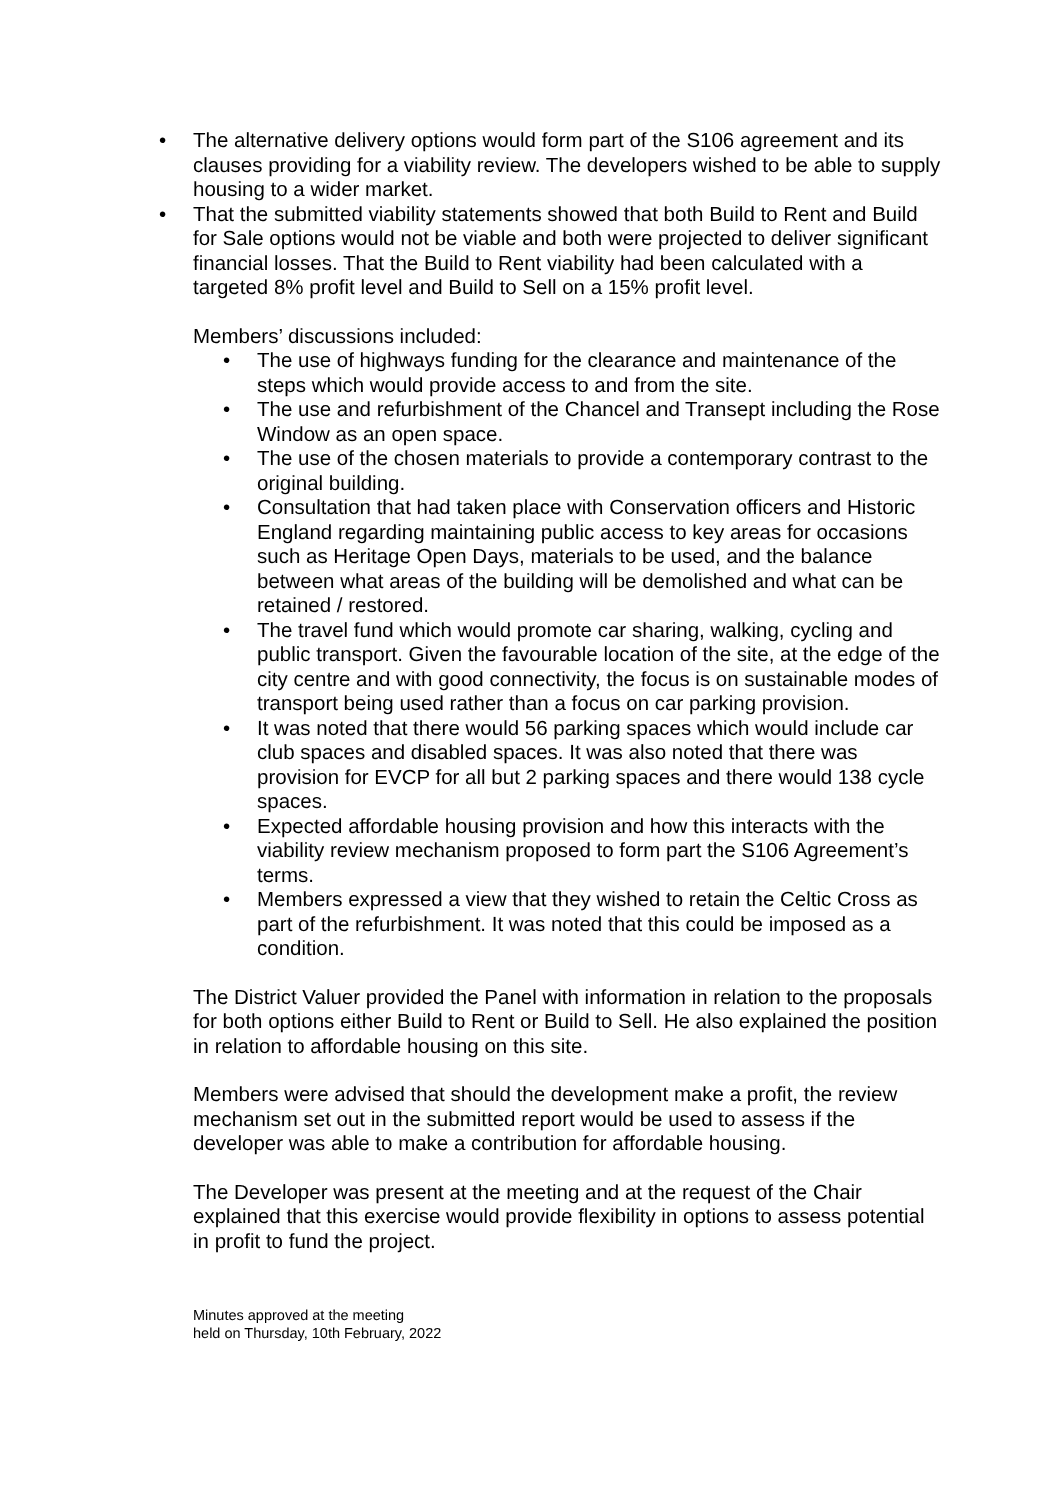• The alternative delivery options would form part of the S106 agreement and its clauses providing for a viability review. The developers wished to be able to supply housing to a wider market.
• That the submitted viability statements showed that both Build to Rent and Build for Sale options would not be viable and both were projected to deliver significant financial losses. That the Build to Rent viability had been calculated with a targeted 8% profit level and Build to Sell on a 15% profit level.
Members’ discussions included:
• The use of highways funding for the clearance and maintenance of the steps which would provide access to and from the site.
• The use and refurbishment of the Chancel and Transept including the Rose Window as an open space.
• The use of the chosen materials to provide a contemporary contrast to the original building.
• Consultation that had taken place with Conservation officers and Historic England regarding maintaining public access to key areas for occasions such as Heritage Open Days, materials to be used, and the balance between what areas of the building will be demolished and what can be retained / restored.
• The travel fund which would promote car sharing, walking, cycling and public transport. Given the favourable location of the site, at the edge of the city centre and with good connectivity, the focus is on sustainable modes of transport being used rather than a focus on car parking provision.
• It was noted that there would 56 parking spaces which would include car club spaces and disabled spaces. It was also noted that there was provision for EVCP for all but 2 parking spaces and there would 138 cycle spaces.
• Expected affordable housing provision and how this interacts with the viability review mechanism proposed to form part the S106 Agreement’s terms.
• Members expressed a view that they wished to retain the Celtic Cross as part of the refurbishment. It was noted that this could be imposed as a condition.
The District Valuer provided the Panel with information in relation to the proposals for both options either Build to Rent or Build to Sell. He also explained the position in relation to affordable housing on this site.
Members were advised that should the development make a profit, the review mechanism set out in the submitted report would be used to assess if the developer was able to make a contribution for affordable housing.
The Developer was present at the meeting and at the request of the Chair explained that this exercise would provide flexibility in options to assess potential in profit to fund the project.
Minutes approved at the meeting
held on Thursday, 10th February, 2022